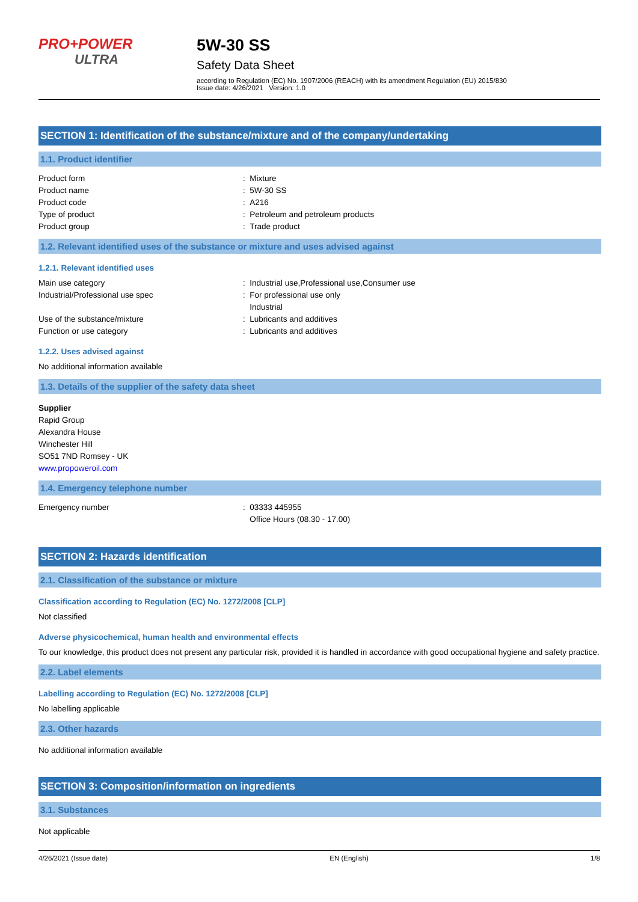PRO+POWER
ULTRA
5W-30 SS
Safety Data Sheet
according to Regulation (EC) No. 1907/2006 (REACH) with its amendment Regulation (EU) 2015/830
Issue date: 4/26/2021 Version: 1.0
SECTION 1: Identification of the substance/mixture and of the company/undertaking
1.1. Product identifier
Product form : Mixture
Product name : 5W-30 SS
Product code : A216
Type of product : Petroleum and petroleum products
Product group : Trade product
1.2. Relevant identified uses of the substance or mixture and uses advised against
1.2.1. Relevant identified uses
Main use category : Industrial use,Professional use,Consumer use
Industrial/Professional use spec : For professional use only
Industrial
Use of the substance/mixture : Lubricants and additives
Function or use category : Lubricants and additives
1.2.2. Uses advised against
No additional information available
1.3. Details of the supplier of the safety data sheet
Supplier
Rapid Group
Alexandra House
Winchester Hill
SO51 7ND Romsey - UK
www.propoweroil.com
1.4. Emergency telephone number
Emergency number : 03333 445955
Office Hours (08.30 - 17.00)
SECTION 2: Hazards identification
2.1. Classification of the substance or mixture
Classification according to Regulation (EC) No. 1272/2008 [CLP]
Not classified
Adverse physicochemical, human health and environmental effects
To our knowledge, this product does not present any particular risk, provided it is handled in accordance with good occupational hygiene and safety practice.
2.2. Label elements
Labelling according to Regulation (EC) No. 1272/2008 [CLP]
No labelling applicable
2.3. Other hazards
No additional information available
SECTION 3: Composition/information on ingredients
3.1. Substances
Not applicable
4/26/2021 (Issue date) EN (English) 1/8